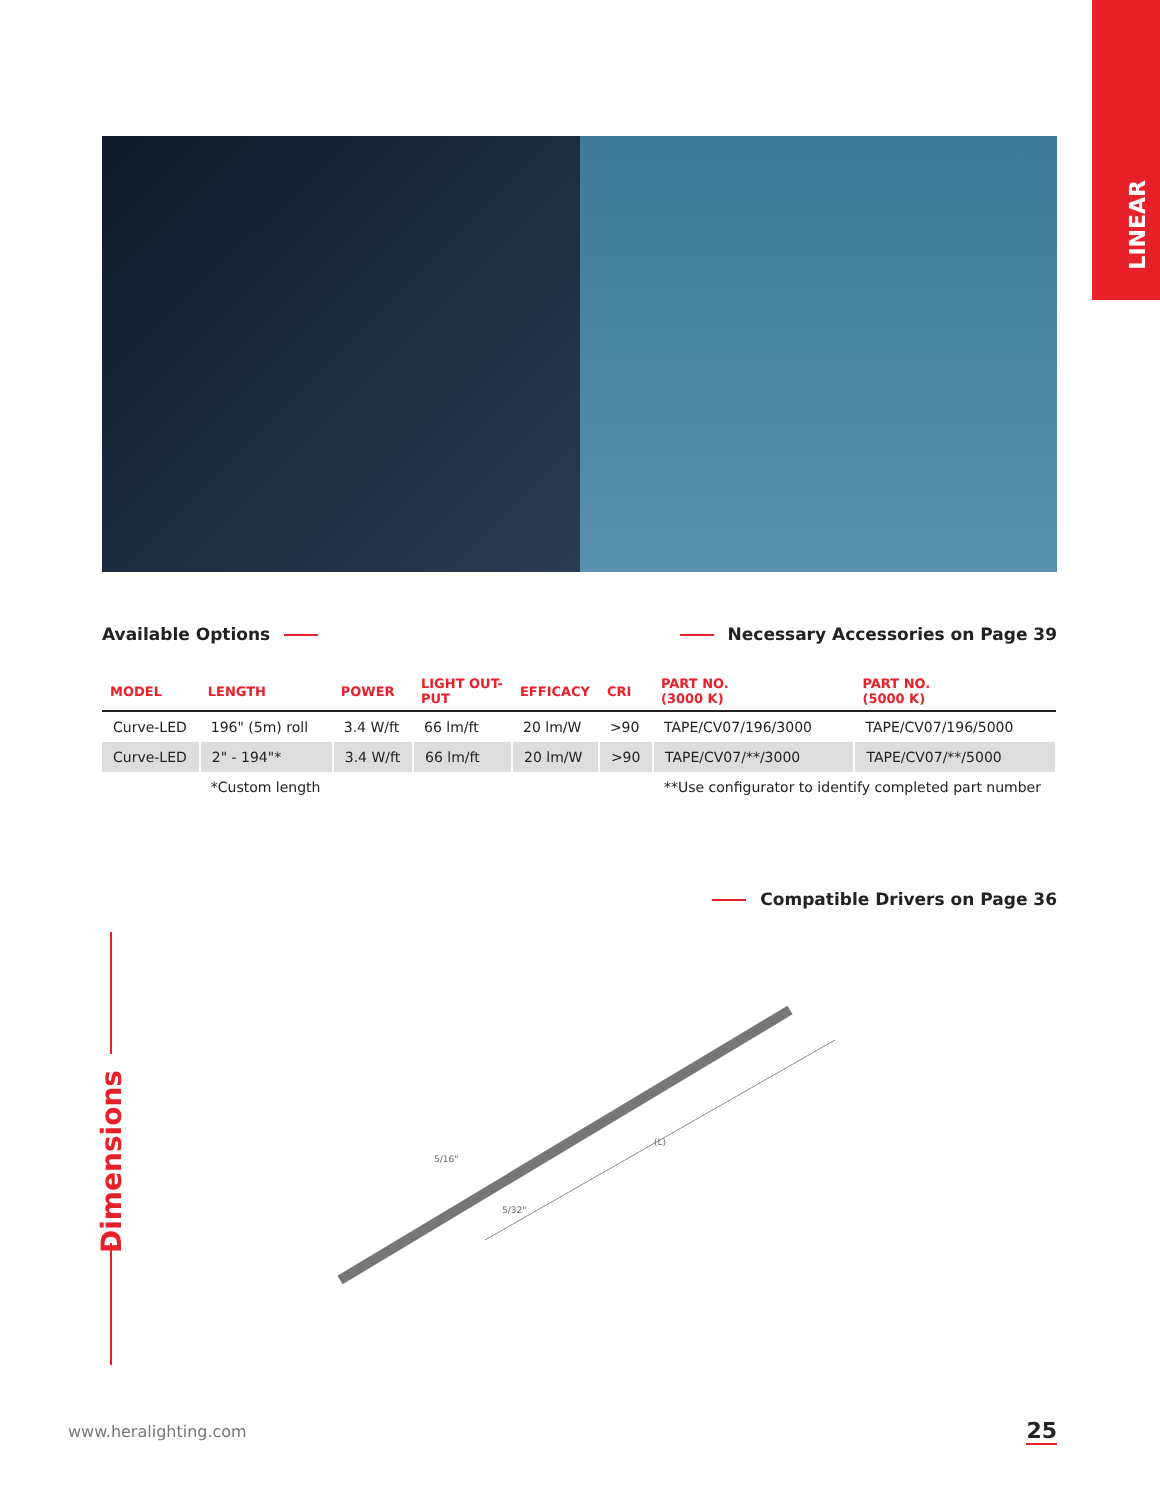LINEAR
Available Options Necessary Accessories on Page 39
| MODEL | LENGTH | POWER | LIGHT OUT- PUT | EFFICACY | CRI | PART NO. (3000 K) | PART NO. (5000 K) |
| --- | --- | --- | --- | --- | --- | --- | --- |
| Curve-LED | 196" (5m) roll | 3.4 W/ft | 66 lm/ft | 20 lm/W | >90 | TAPE/CV07/196/3000 | TAPE/CV07/196/5000 |
| Curve-LED | 2" - 194"* | 3.4 W/ft | 66 lm/ft | 20 lm/W | >90 | TAPE/CV07/**/3000 | TAPE/CV07/**/5000 |
| | *Custom length | | | | | **Use configurator to identify completed part number | |
Compatible Drivers on Page 36
Dimensions
5/16"
(L)
5/32"
www.heralighting.com 25